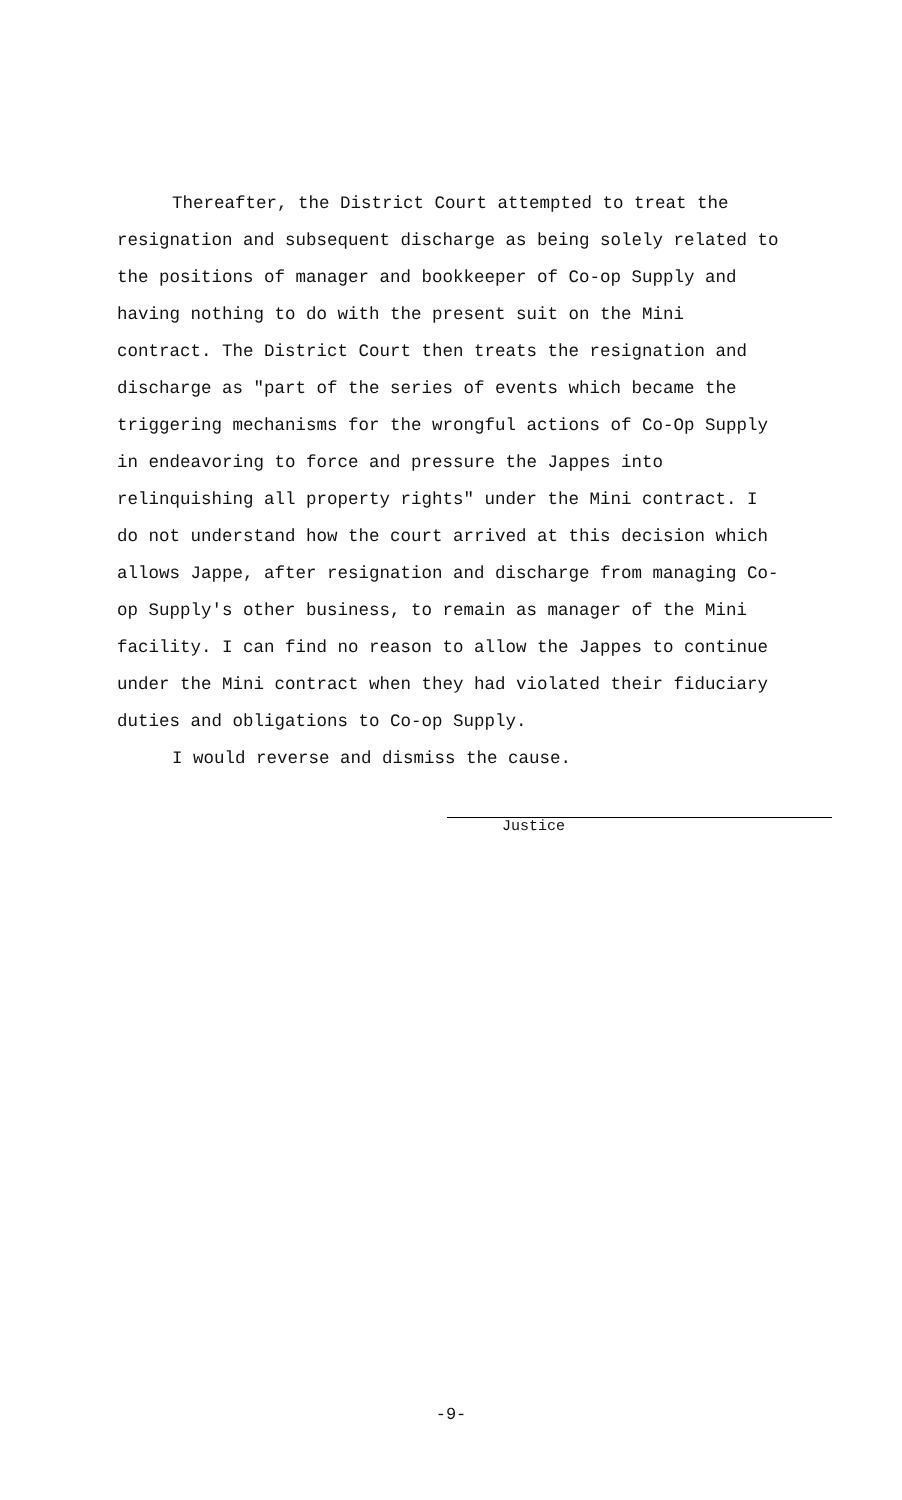Thereafter, the District Court attempted to treat the resignation and subsequent discharge as being solely related to the positions of manager and bookkeeper of Co-op Supply and having nothing to do with the present suit on the Mini contract. The District Court then treats the resignation and discharge as "part of the series of events which became the triggering mechanisms for the wrongful actions of Co-Op Supply in endeavoring to force and pressure the Jappes into relinquishing all property rights" under the Mini contract. I do not understand how the court arrived at this decision which allows Jappe, after resignation and discharge from managing Co-op Supply's other business, to remain as manager of the Mini facility. I can find no reason to allow the Jappes to continue under the Mini contract when they had violated their fiduciary duties and obligations to Co-op Supply.
I would reverse and dismiss the cause.
Justice
-9-